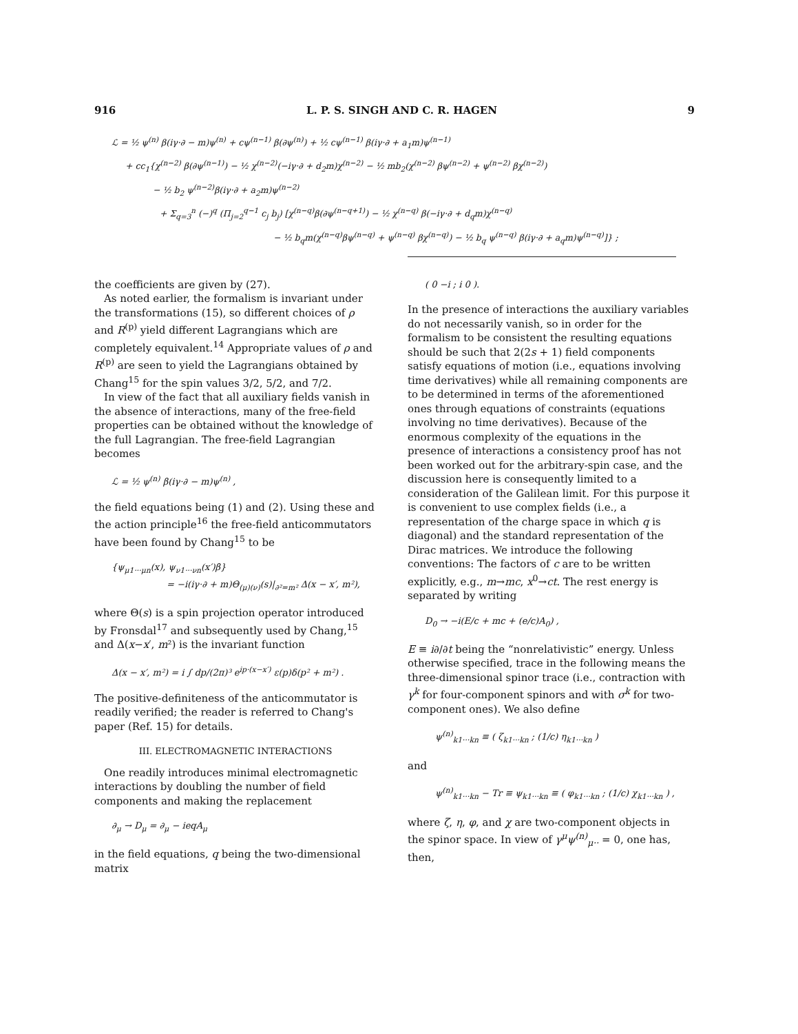916 L. P. S. SINGH AND C. R. HAGEN 9
ℒ = ½ ψ<sup>(n)</sup> β(iγ·∂ − m)ψ<sup>(n)</sup> + cψ<sup>(n−1)</sup> β(∂ψ<sup>(n)</sup>) + ½ cψ<sup>(n−1)</sup> β(iγ·∂ + a<sub>1</sub>m)ψ<sup>(n−1)</sup>
+ cc<sub>1</sub>{χ<sup>(n−2)</sup> β(∂ψ<sup>(n−1)</sup>) − ½ χ<sup>(n−2)</sup>(−iγ·∂ + d<sub>2</sub>m)χ<sup>(n−2)</sup> − ½ mb<sub>2</sub>(χ<sup>(n−2)</sup> βψ<sup>(n−2)</sup> + ψ<sup>(n−2)</sup> βχ<sup>(n−2)</sup>)
− ½ b<sub>2</sub> ψ<sup>(n−2)</sup>β(iγ·∂ + a<sub>2</sub>m)ψ<sup>(n−2)</sup>
+ Σ<sub>q=3</sub><sup>n</sup> (−)<sup>q</sup> (Π<sub>j=2</sub><sup>q−1</sup> c<sub>j</sub> b<sub>j</sub>) [χ<sup>(n−q)</sup>β(∂ψ<sup>(n−q+1)</sup>) − ½ χ<sup>(n−q)</sup> β(−iγ·∂ + d<sub>q</sub>m)χ<sup>(n−q)</sup>
− ½ b<sub>q</sub>m(χ<sup>(n−q)</sup>βψ<sup>(n−q)</sup> + ψ<sup>(n−q)</sup> βχ<sup>(n−q)</sup>) − ½ b<sub>q</sub> ψ<sup>(n−q)</sup> β(iγ·∂ + a<sub>q</sub>m)ψ<sup>(n−q)</sup>]} ;
the coefficients are given by (27).
As noted earlier, the formalism is invariant under the transformations (15), so different choices of ρ and R<sup>(p)</sup> yield different Lagrangians which are completely equivalent.<sup>14</sup> Appropriate values of ρ and R<sup>(p)</sup> are seen to yield the Lagrangians obtained by Chang<sup>15</sup> for the spin values 3/2, 5/2, and 7/2.
In view of the fact that all auxiliary fields vanish in the absence of interactions, many of the free-field properties can be obtained without the knowledge of the full Lagrangian. The free-field Lagrangian becomes
ℒ = ½ ψ<sup>(n)</sup> β(iγ·∂ − m)ψ<sup>(n)</sup> ,
the field equations being (1) and (2). Using these and the action principle<sup>16</sup> the free-field anticommutators have been found by Chang<sup>15</sup> to be
{ψ<sub>μ1···μn</sub>(x), ψ<sub>ν1···νn</sub>(x′)β}
= −i(iγ·∂ + m)Θ<sub>(μ)(ν)</sub>(s)|<sub>∂²=m²</sub> Δ(x − x′, m²),
where Θ(s) is a spin projection operator introduced by Fronsdal<sup>17</sup> and subsequently used by Chang,<sup>15</sup> and Δ(x−x′, m²) is the invariant function
Δ(x − x′, m²) = i ∫ dp/(2π)³ e<sup>ip·(x−x′)</sup> ε(p)δ(p² + m²) .
The positive-definiteness of the anticommutator is readily verified; the reader is referred to Chang's paper (Ref. 15) for details.
III. ELECTROMAGNETIC INTERACTIONS
One readily introduces minimal electromagnetic interactions by doubling the number of field components and making the replacement
∂<sub>μ</sub> → D<sub>μ</sub> = ∂<sub>μ</sub> − ieqA<sub>μ</sub>
in the field equations, q being the two-dimensional matrix
( 0 −i ; i 0 ).
In the presence of interactions the auxiliary variables do not necessarily vanish, so in order for the formalism to be consistent the resulting equations should be such that 2(2s + 1) field components satisfy equations of motion (i.e., equations involving time derivatives) while all remaining components are to be determined in terms of the aforementioned ones through equations of constraints (equations involving no time derivatives). Because of the enormous complexity of the equations in the presence of interactions a consistency proof has not been worked out for the arbitrary-spin case, and the discussion here is consequently limited to a consideration of the Galilean limit. For this purpose it is convenient to use complex fields (i.e., a representation of the charge space in which q is diagonal) and the standard representation of the Dirac matrices. We introduce the following conventions: The factors of c are to be written explicitly, e.g., m→mc, x<sup>0</sup>→ct. The rest energy is separated by writing
D<sub>0</sub> → −i(E/c + mc + (e/c)A<sub>0</sub>) ,
E ≡ i∂/∂t being the “nonrelativistic” energy. Unless otherwise specified, trace in the following means the three-dimensional spinor trace (i.e., contraction with γ<sup>k</sup> for four-component spinors and with σ<sup>k</sup> for two-component ones). We also define
ψ<sup>(n)</sup><sub>k1···kn</sub> ≡ ( ζ<sub>k1···kn</sub> ; (1/c) η<sub>k1···kn</sub> )
and
ψ<sup>(n)</sup><sub>k1···kn</sub> − Tr ≡ ψ<sub>k1···kn</sub> ≡ ( φ<sub>k1···kn</sub> ; (1/c) χ<sub>k1···kn</sub> ) ,
where ζ, η, φ, and χ are two-component objects in the spinor space. In view of γ<sup>μ</sup>ψ<sup>(n)</sup><sub>μ··</sub> = 0, one has, then,